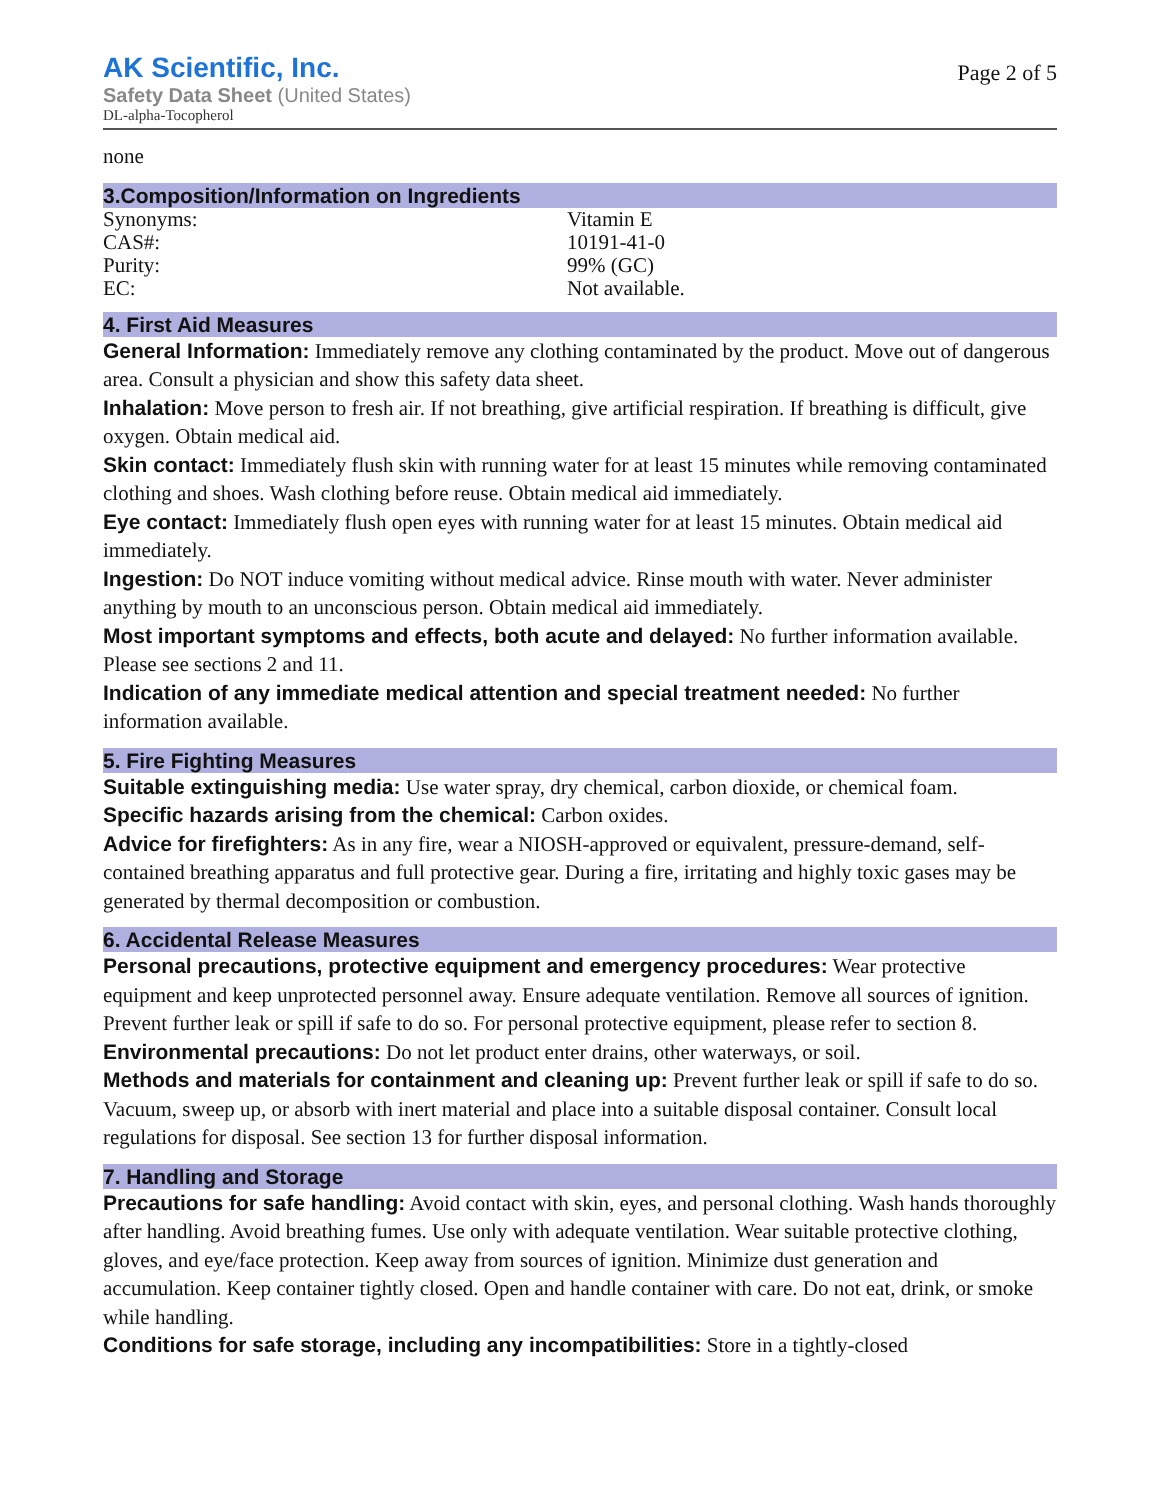AK Scientific, Inc.
Safety Data Sheet (United States)
DL-alpha-Tocopherol
Page 2 of 5
none
3.Composition/Information on Ingredients
| Synonyms: | Vitamin E |
| CAS#: | 10191-41-0 |
| Purity: | 99% (GC) |
| EC: | Not available. |
4. First Aid Measures
General Information: Immediately remove any clothing contaminated by the product. Move out of dangerous area. Consult a physician and show this safety data sheet.
Inhalation: Move person to fresh air. If not breathing, give artificial respiration. If breathing is difficult, give oxygen. Obtain medical aid.
Skin contact: Immediately flush skin with running water for at least 15 minutes while removing contaminated clothing and shoes. Wash clothing before reuse. Obtain medical aid immediately.
Eye contact: Immediately flush open eyes with running water for at least 15 minutes. Obtain medical aid immediately.
Ingestion: Do NOT induce vomiting without medical advice. Rinse mouth with water. Never administer anything by mouth to an unconscious person. Obtain medical aid immediately.
Most important symptoms and effects, both acute and delayed: No further information available. Please see sections 2 and 11.
Indication of any immediate medical attention and special treatment needed: No further information available.
5. Fire Fighting Measures
Suitable extinguishing media: Use water spray, dry chemical, carbon dioxide, or chemical foam.
Specific hazards arising from the chemical: Carbon oxides.
Advice for firefighters: As in any fire, wear a NIOSH-approved or equivalent, pressure-demand, self-contained breathing apparatus and full protective gear. During a fire, irritating and highly toxic gases may be generated by thermal decomposition or combustion.
6. Accidental Release Measures
Personal precautions, protective equipment and emergency procedures: Wear protective equipment and keep unprotected personnel away. Ensure adequate ventilation. Remove all sources of ignition. Prevent further leak or spill if safe to do so. For personal protective equipment, please refer to section 8.
Environmental precautions: Do not let product enter drains, other waterways, or soil.
Methods and materials for containment and cleaning up: Prevent further leak or spill if safe to do so. Vacuum, sweep up, or absorb with inert material and place into a suitable disposal container. Consult local regulations for disposal. See section 13 for further disposal information.
7. Handling and Storage
Precautions for safe handling: Avoid contact with skin, eyes, and personal clothing. Wash hands thoroughly after handling. Avoid breathing fumes. Use only with adequate ventilation. Wear suitable protective clothing, gloves, and eye/face protection. Keep away from sources of ignition. Minimize dust generation and accumulation. Keep container tightly closed. Open and handle container with care. Do not eat, drink, or smoke while handling.
Conditions for safe storage, including any incompatibilities: Store in a tightly-closed